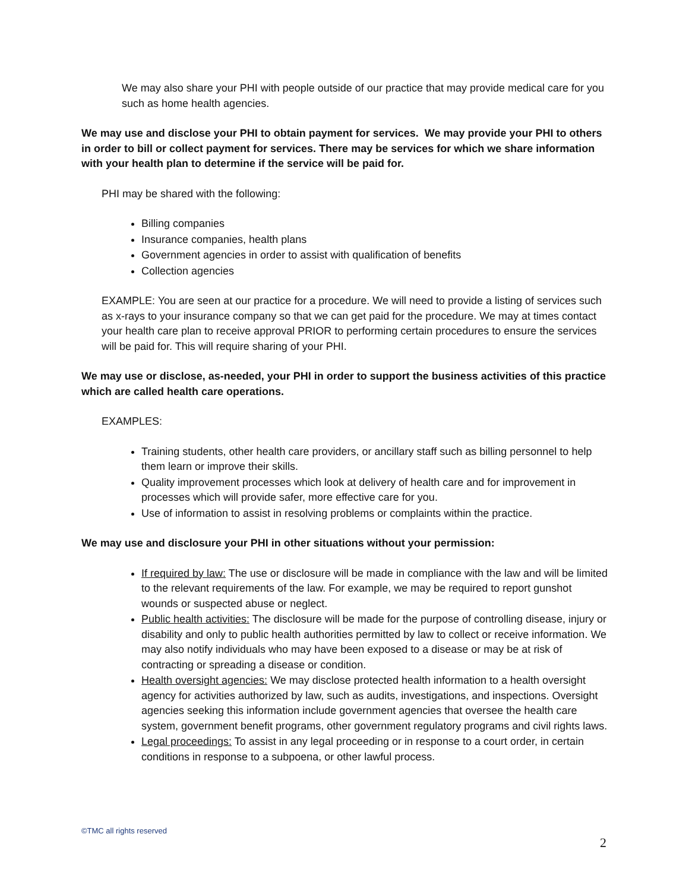We may also share your PHI with people outside of our practice that may provide medical care for you such as home health agencies.
We may use and disclose your PHI to obtain payment for services. We may provide your PHI to others in order to bill or collect payment for services. There may be services for which we share information with your health plan to determine if the service will be paid for.
PHI may be shared with the following:
Billing companies
Insurance companies, health plans
Government agencies in order to assist with qualification of benefits
Collection agencies
EXAMPLE: You are seen at our practice for a procedure. We will need to provide a listing of services such as x-rays to your insurance company so that we can get paid for the procedure. We may at times contact your health care plan to receive approval PRIOR to performing certain procedures to ensure the services will be paid for. This will require sharing of your PHI.
We may use or disclose, as-needed, your PHI in order to support the business activities of this practice which are called health care operations.
EXAMPLES:
Training students, other health care providers, or ancillary staff such as billing personnel to help them learn or improve their skills.
Quality improvement processes which look at delivery of health care and for improvement in processes which will provide safer, more effective care for you.
Use of information to assist in resolving problems or complaints within the practice.
We may use and disclosure your PHI in other situations without your permission:
If required by law: The use or disclosure will be made in compliance with the law and will be limited to the relevant requirements of the law. For example, we may be required to report gunshot wounds or suspected abuse or neglect.
Public health activities: The disclosure will be made for the purpose of controlling disease, injury or disability and only to public health authorities permitted by law to collect or receive information. We may also notify individuals who may have been exposed to a disease or may be at risk of contracting or spreading a disease or condition.
Health oversight agencies: We may disclose protected health information to a health oversight agency for activities authorized by law, such as audits, investigations, and inspections. Oversight agencies seeking this information include government agencies that oversee the health care system, government benefit programs, other government regulatory programs and civil rights laws.
Legal proceedings: To assist in any legal proceeding or in response to a court order, in certain conditions in response to a subpoena, or other lawful process.
©TMC all rights reserved
2